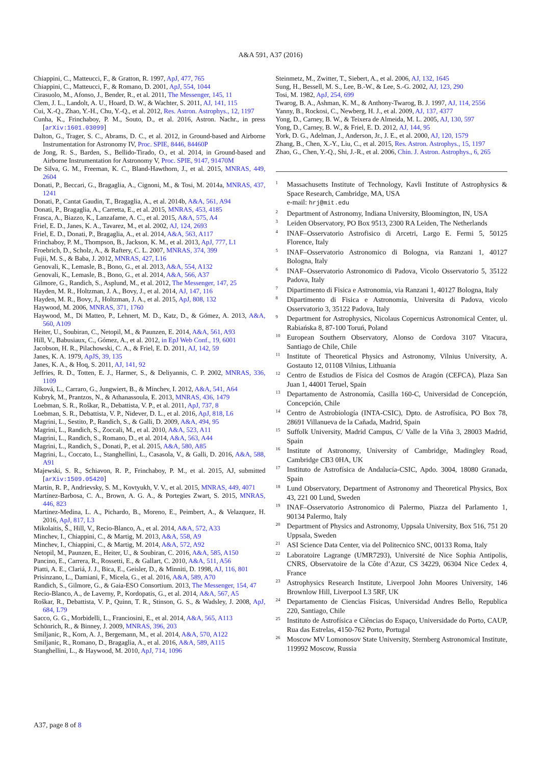A&A 591, A37 (2016)
Chiappini, C., Matteucci, F., & Gratton, R. 1997, ApJ, 477, 765
Chiappini, C., Matteucci, F., & Romano, D. 2001, ApJ, 554, 1044
Cirasuolo, M., Afonso, J., Bender, R., et al. 2011, The Messenger, 145, 11
Clem, J. L., Landolt, A. U., Hoard, D. W., & Wachter, S. 2011, AJ, 141, 115
Cui, X.-Q., Zhao, Y.-H., Chu, Y.-Q., et al. 2012, Res. Astron. Astrophys., 12, 1197
Cunha, K., Frinchaboy, P. M., Souto, D., et al. 2016, Astron. Nachr., in press [arXiv:1601.03099]
Dalton, G., Trager, S. C., Abrams, D. C., et al. 2012, in Ground-based and Airborne Instrumentation for Astronomy IV, Proc. SPIE, 8446, 84460P
de Jong, R. S., Barden, S., Bellido-Tirado, O., et al. 2014, in Ground-based and Airborne Instrumentation for Astronomy V, Proc. SPIE, 9147, 91470M
De Silva, G. M., Freeman, K. C., Bland-Hawthorn, J., et al. 2015, MNRAS, 449, 2604
Donati, P., Beccari, G., Bragaglia, A., Cignoni, M., & Tosi, M. 2014a, MNRAS, 437, 1241
Donati, P., Cantat Gaudin, T., Bragaglia, A., et al. 2014b, A&A, 561, A94
Donati, P., Bragaglia, A., Carretta, E., et al. 2015, MNRAS, 453, 4185
Frasca, A., Biazzo, K., Lanzafame, A. C., et al. 2015, A&A, 575, A4
Friel, E. D., Janes, K. A., Tavarez, M., et al. 2002, AJ, 124, 2693
Friel, E. D., Donati, P., Bragaglia, A., et al. 2014, A&A, 563, A117
Frinchaboy, P. M., Thompson, B., Jackson, K. M., et al. 2013, ApJ, 777, L1
Froebrich, D., Scholz, A., & Raftery, C. L. 2007, MNRAS, 374, 399
Fujii, M. S., & Baba, J. 2012, MNRAS, 427, L16
Genovali, K., Lemasle, B., Bono, G., et al. 2013, A&A, 554, A132
Genovali, K., Lemasle, B., Bono, G., et al. 2014, A&A, 566, A37
Gilmore, G., Randich, S., Asplund, M., et al. 2012, The Messenger, 147, 25
Hayden, M. R., Holtzman, J. A., Bovy, J., et al. 2014, AJ, 147, 116
Hayden, M. R., Bovy, J., Holtzman, J. A., et al. 2015, ApJ, 808, 132
Haywood, M. 2006, MNRAS, 371, 1760
Haywood, M., Di Matteo, P., Lehnert, M. D., Katz, D., & Gómez, A. 2013, A&A, 560, A109
Heiter, U., Soubiran, C., Netopil, M., & Paunzen, E. 2014, A&A, 561, A93
Hill, V., Babusiaux, C., Gómez, A., et al. 2012, in EpJ Web Conf., 19, 6001
Jacobson, H. R., Pilachowski, C. A., & Friel, E. D. 2011, AJ, 142, 59
Janes, K. A. 1979, ApJS, 39, 135
Janes, K. A., & Hoq, S. 2011, AJ, 141, 92
Jeffries, R. D., Totten, E. J., Harmer, S., & Deliyannis, C. P. 2002, MNRAS, 336, 1109
Jílková, L., Carraro, G., Jungwiert, B., & Minchev, I. 2012, A&A, 541, A64
Kubryk, M., Prantzos, N., & Athanassoula, E. 2013, MNRAS, 436, 1479
Loebman, S. R., Roškar, R., Debattista, V. P., et al. 2011, ApJ, 737, 8
Loebman, S. R., Debattista, V. P., Nidever, D. L., et al. 2016, ApJ, 818, L6
Magrini, L., Sestito, P., Randich, S., & Galli, D. 2009, A&A, 494, 95
Magrini, L., Randich, S., Zoccali, M., et al. 2010, A&A, 523, A11
Magrini, L., Randich, S., Romano, D., et al. 2014, A&A, 563, A44
Magrini, L., Randich, S., Donati, P., et al. 2015, A&A, 580, A85
Magrini, L., Coccato, L., Stanghellini, L., Casasola, V., & Galli, D. 2016, A&A, 588, A91
Majewski, S. R., Schiavon, R. P., Frinchaboy, P. M., et al. 2015, AJ, submitted [arXiv:1509.05420]
Martin, R. P., Andrievsky, S. M., Kovtyukh, V. V., et al. 2015, MNRAS, 449, 4071
Martínez-Barbosa, C. A., Brown, A. G. A., & Portegies Zwart, S. 2015, MNRAS, 446, 823
Martinez-Medina, L. A., Pichardo, B., Moreno, E., Peimbert, A., & Velazquez, H. 2016, ApJ, 817, L3
Mikolaitis, Š., Hill, V., Recio-Blanco, A., et al. 2014, A&A, 572, A33
Minchev, I., Chiappini, C., & Martig, M. 2013, A&A, 558, A9
Minchev, I., Chiappini, C., & Martig, M. 2014, A&A, 572, A92
Netopil, M., Paunzen, E., Heiter, U., & Soubiran, C. 2016, A&A, 585, A150
Pancino, E., Carrera, R., Rossetti, E., & Gallart, C. 2010, A&A, 511, A56
Piatti, A. E., Clariá, J. J., Bica, E., Geisler, D., & Minniti, D. 1998, AJ, 116, 801
Prisinzano, L., Damiani, F., Micela, G., et al. 2016, A&A, 589, A70
Randich, S., Gilmore, G., & Gaia-ESO Consortium. 2013, The Messenger, 154, 47
Recio-Blanco, A., de Laverny, P., Kordopatis, G., et al. 2014, A&A, 567, A5
Roškar, R., Debattista, V. P., Quinn, T. R., Stinson, G. S., & Wadsley, J. 2008, ApJ, 684, L79
Sacco, G. G., Morbidelli, L., Franciosini, E., et al. 2014, A&A, 565, A113
Schönrich, R., & Binney, J. 2009, MNRAS, 396, 203
Smiljanic, R., Korn, A. J., Bergemann, M., et al. 2014, A&A, 570, A122
Smiljanic, R., Romano, D., Bragaglia, A., et al. 2016, A&A, 589, A115
Stanghellini, L., & Haywood, M. 2010, ApJ, 714, 1096
Steinmetz, M., Zwitter, T., Siebert, A., et al. 2006, AJ, 132, 1645
Sung, H., Bessell, M. S., Lee, B.-W., & Lee, S.-G. 2002, AJ, 123, 290
Tosi, M. 1982, ApJ, 254, 699
Twarog, B. A., Ashman, K. M., & Anthony-Twarog, B. J. 1997, AJ, 114, 2556
Yanny, B., Rockosi, C., Newberg, H. J., et al. 2009, AJ, 137, 4377
Yong, D., Carney, B. W., & Teixera de Almeida, M. L. 2005, AJ, 130, 597
Yong, D., Carney, B. W., & Friel, E. D. 2012, AJ, 144, 95
York, D. G., Adelman, J., Anderson, Jr., J. E., et al. 2000, AJ, 120, 1579
Zhang, B., Chen, X.-Y., Liu, C., et al. 2015, Res. Astron. Astrophys., 15, 1197
Zhao, G., Chen, Y.-Q., Shi, J.-R., et al. 2006, Chin. J. Astron. Astrophys., 6, 265
<sup>1</sup>
Massachusetts Institute of Technology, Kavli Institute of Astrophysics & Space Research, Cambridge, MA, USA
e-mail: hrj@mit.edu
<sup>2</sup>
Department of Astronomy, Indiana University, Bloomington, IN, USA
<sup>3</sup>
Leiden Observatory, PO Box 9513, 2300 RA Leiden, The Netherlands
<sup>4</sup>
INAF–Osservatorio Astrofisico di Arcetri, Largo E. Fermi 5, 50125 Florence, Italy
<sup>5</sup>
INAF–Osservatorio Astronomico di Bologna, via Ranzani 1, 40127 Bologna, Italy
<sup>6</sup>
INAF–Osservatorio Astronomico di Padova, Vicolo Osservatorio 5, 35122 Padova, Italy
<sup>7</sup>
Dipartimento di Fisica e Astronomia, via Ranzani 1, 40127 Bologna, Italy
<sup>8</sup>
Dipartimento di Fisica e Astronomia, Universita di Padova, vicolo Osservatorio 3, 35122 Padova, Italy
<sup>9</sup>
Department for Astrophysics, Nicolaus Copernicus Astronomical Center, ul. Rabiańska 8, 87-100 Toruń, Poland
<sup>10</sup>
European Southern Observatory, Alonso de Cordova 3107 Vitacura, Santiago de Chile, Chile
<sup>11</sup>
Institute of Theoretical Physics and Astronomy, Vilnius University, A. Gostauto 12, 01108 Vilnius, Lithuania
<sup>12</sup>
Centro de Estudios de Física del Cosmos de Aragón (CEFCA), Plaza San Juan 1, 44001 Teruel, Spain
<sup>13</sup>
Departamento de Astronomía, Casilla 160-C, Universidad de Concepción, Concepción, Chile
<sup>14</sup>
Centro de Astrobiología (INTA-CSIC), Dpto. de Astrofísica, PO Box 78, 28691 Villanueva de la Cañada, Madrid, Spain
<sup>15</sup>
Suffolk University, Madrid Campus, C/ Valle de la Viña 3, 28003 Madrid, Spain
<sup>16</sup>
Institute of Astronomy, University of Cambridge, Madingley Road, Cambridge CB3 0HA, UK
<sup>17</sup>
Instituto de Astrofísica de Andalucía-CSIC, Apdo. 3004, 18080 Granada, Spain
<sup>18</sup>
Lund Observatory, Department of Astronomy and Theoretical Physics, Box 43, 221 00 Lund, Sweden
<sup>19</sup>
INAF–Osservatorio Astronomico di Palermo, Piazza del Parlamento 1, 90134 Palermo, Italy
<sup>20</sup>
Department of Physics and Astronomy, Uppsala University, Box 516, 751 20 Uppsala, Sweden
<sup>21</sup>
ASI Science Data Center, via del Politecnico SNC, 00133 Roma, Italy
<sup>22</sup>
Laboratoire Lagrange (UMR7293), Université de Nice Sophia Antipolis, CNRS, Observatoire de la Côte d’Azur, CS 34229, 06304 Nice Cedex 4, France
<sup>23</sup>
Astrophysics Research Institute, Liverpool John Moores University, 146 Brownlow Hill, Liverpool L3 5RF, UK
<sup>24</sup>
Departamento de Ciencias Fisicas, Universidad Andres Bello, Republica 220, Santiago, Chile
<sup>25</sup>
Instituto de Astrofísica e Ciências do Espaço, Universidade do Porto, CAUP, Rua das Estrelas, 4150-762 Porto, Portugal
<sup>26</sup>
Moscow MV Lomonosov State University, Sternberg Astronomical Institute, 119992 Moscow, Russia
A37, page 8 of 8